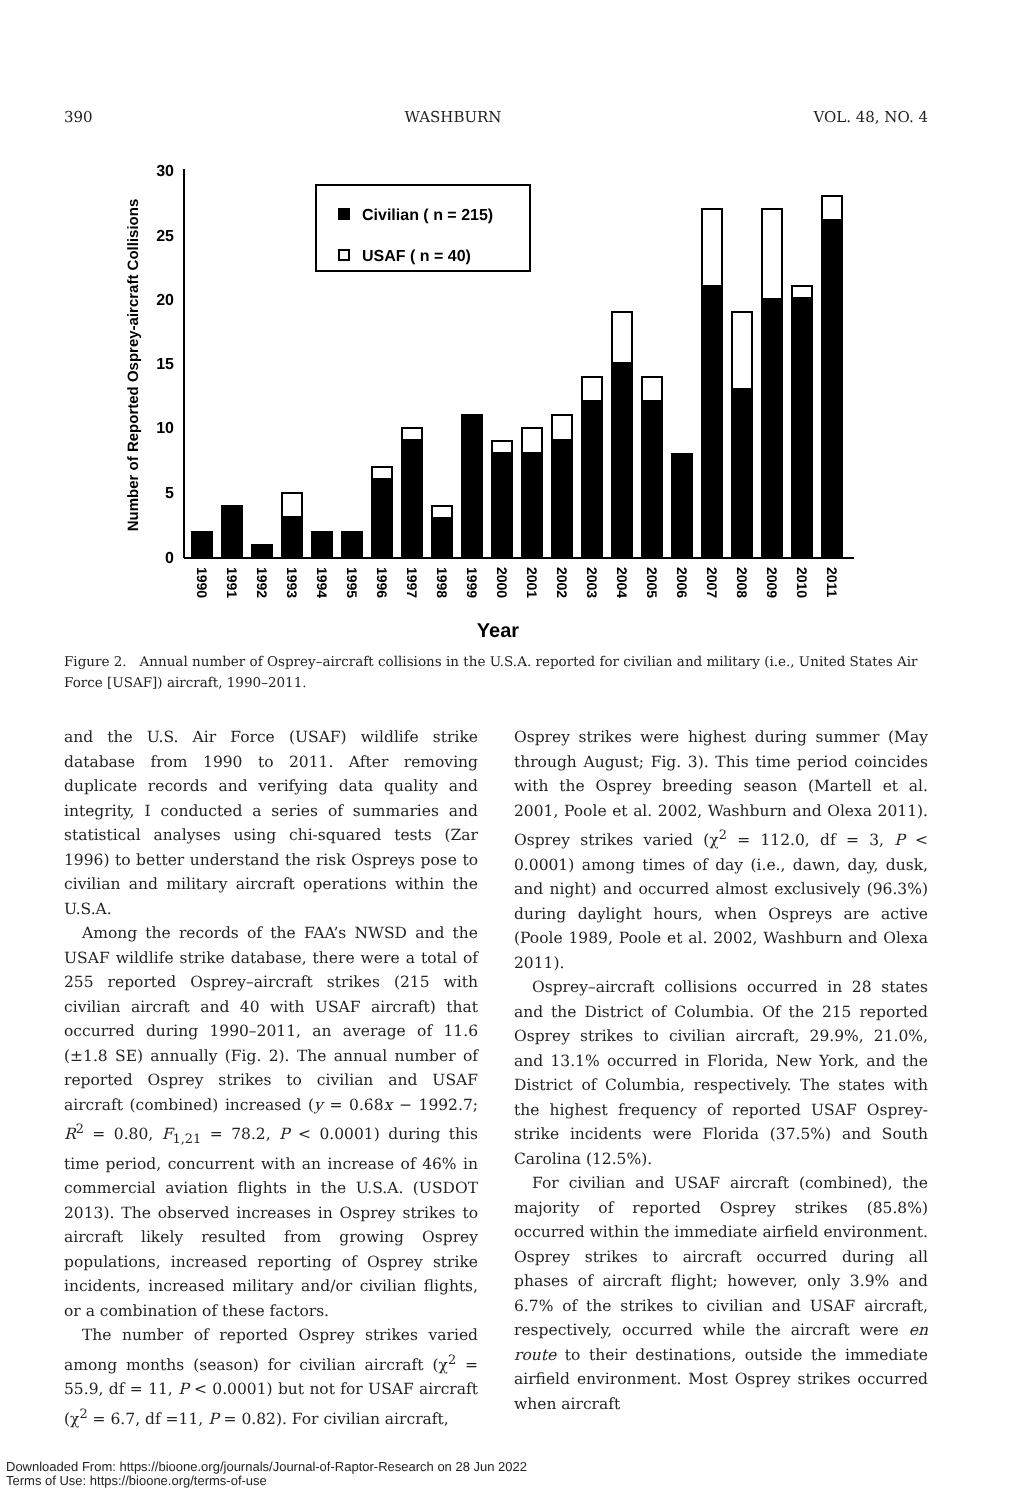390 WASHBURN VOL. 48, NO. 4
0
5
10
15
20
25
30
Number of Reported Osprey-aircraft Collisions
Civilian ( n = 215)
USAF ( n = 40)
1990
1991
1992
1993
1994
1995
1996
1997
1998
1999
2000
2001
2002
2003
2004
2005
2006
2007
2008
2009
2010
2011
Year
Figure 2. Annual number of Osprey–aircraft collisions in the U.S.A. reported for civilian and military (i.e., United States Air Force [USAF]) aircraft, 1990–2011.
and the U.S. Air Force (USAF) wildlife strike database from 1990 to 2011. After removing duplicate records and verifying data quality and integrity, I conducted a series of summaries and statistical analyses using chi-squared tests (Zar 1996) to better understand the risk Ospreys pose to civilian and military aircraft operations within the U.S.A.
Among the records of the FAA’s NWSD and the USAF wildlife strike database, there were a total of 255 reported Osprey–aircraft strikes (215 with civilian aircraft and 40 with USAF aircraft) that occurred during 1990–2011, an average of 11.6 (±1.8 SE) annually (Fig. 2). The annual number of reported Osprey strikes to civilian and USAF aircraft (combined) increased (y = 0.68x − 1992.7; R<sup>2</sup> = 0.80, F<sub>1,21</sub> = 78.2, P < 0.0001) during this time period, concurrent with an increase of 46% in commercial aviation flights in the U.S.A. (USDOT 2013). The observed increases in Osprey strikes to aircraft likely resulted from growing Osprey populations, increased reporting of Osprey strike incidents, increased military and/or civilian flights, or a combination of these factors.
The number of reported Osprey strikes varied among months (season) for civilian aircraft (χ<sup>2</sup> = 55.9, df = 11, P < 0.0001) but not for USAF aircraft (χ<sup>2</sup> = 6.7, df =11, P = 0.82). For civilian aircraft,
Osprey strikes were highest during summer (May through August; Fig. 3). This time period coincides with the Osprey breeding season (Martell et al. 2001, Poole et al. 2002, Washburn and Olexa 2011). Osprey strikes varied (χ<sup>2</sup> = 112.0, df = 3, P < 0.0001) among times of day (i.e., dawn, day, dusk, and night) and occurred almost exclusively (96.3%) during daylight hours, when Ospreys are active (Poole 1989, Poole et al. 2002, Washburn and Olexa 2011).
Osprey–aircraft collisions occurred in 28 states and the District of Columbia. Of the 215 reported Osprey strikes to civilian aircraft, 29.9%, 21.0%, and 13.1% occurred in Florida, New York, and the District of Columbia, respectively. The states with the highest frequency of reported USAF Osprey-strike incidents were Florida (37.5%) and South Carolina (12.5%).
For civilian and USAF aircraft (combined), the majority of reported Osprey strikes (85.8%) occurred within the immediate airfield environment. Osprey strikes to aircraft occurred during all phases of aircraft flight; however, only 3.9% and 6.7% of the strikes to civilian and USAF aircraft, respectively, occurred while the aircraft were en route to their destinations, outside the immediate airfield environment. Most Osprey strikes occurred when aircraft
Downloaded From: https://bioone.org/journals/Journal-of-Raptor-Research on 28 Jun 2022
Terms of Use: https://bioone.org/terms-of-use